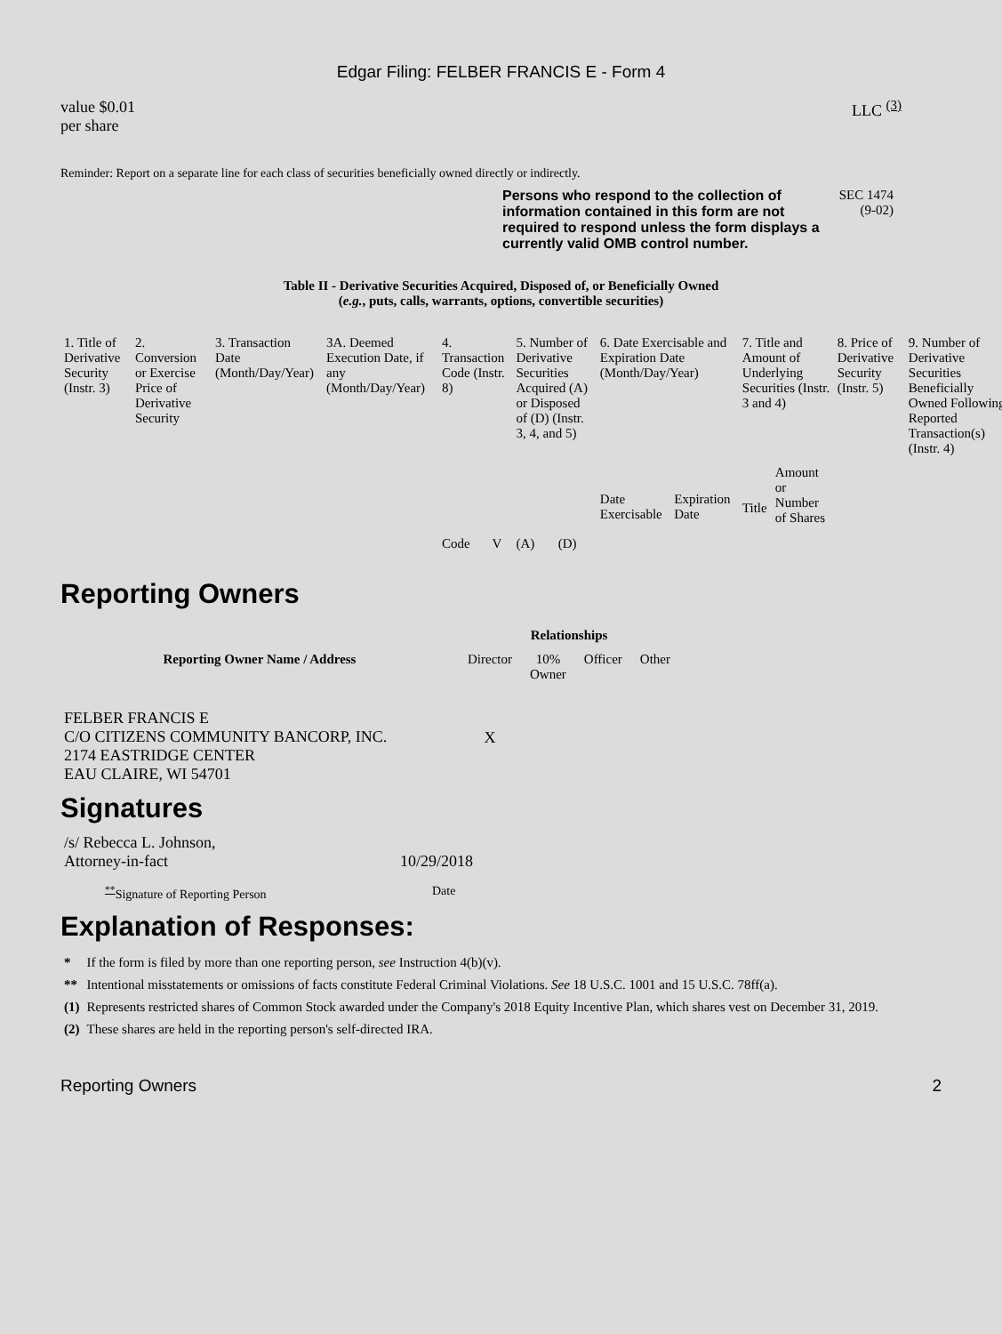Edgar Filing: FELBER FRANCIS E - Form 4
value $0.01
per share
LLC <sup>(3)</sup>
Reminder: Report on a separate line for each class of securities beneficially owned directly or indirectly.
Persons who respond to the collection of information contained in this form are not required to respond unless the form displays a currently valid OMB control number.
SEC 1474
(9-02)
Table II - Derivative Securities Acquired, Disposed of, or Beneficially Owned
(e.g., puts, calls, warrants, options, convertible securities)
| 1. Title of Derivative Security (Instr. 3) | 2. Conversion or Exercise Price of Derivative Security | 3. Transaction Date (Month/Day/Year) | 3A. Deemed Execution Date, if any (Month/Day/Year) | 4. Transaction Code (Instr. 8) | | 5. Number of Derivative Securities Acquired (A) or Disposed of (D) (Instr. 3, 4, and 5) | | 6. Date Exercisable and Expiration Date (Month/Day/Year) | | 7. Title and Amount of Underlying Securities (Instr. 3 and 4) | | 8. Price of Derivative Security (Instr. 5) | 9. Number of Derivative Securities Beneficially Owned Following Reported Transaction(s) (Instr. 4) |
| --- | --- | --- | --- | --- | --- | --- | --- | --- | --- | --- | --- | --- | --- |
| | | | | Code | V | (A) | (D) | Date Exercisable | Expiration Date | Title | Amount or Number of Shares | | |
Reporting Owners
| Reporting Owner Name / Address | Relationships | | | |
| --- | --- | --- | --- | --- |
| | Director | 10% Owner | Officer | Other |
| FELBER FRANCIS E C/O CITIZENS COMMUNITY BANCORP, INC. 2174 EASTRIDGE CENTER EAU CLAIRE, WI 54701 | X | | | |
Signatures
| /s/ Rebecca L. Johnson, Attorney-in-fact | 10/29/2018 |
| <sup>**</sup> Signature of Reporting Person | Date |
Explanation of Responses:
| * | If the form is filed by more than one reporting person, see Instruction 4(b)(v). |
| ** | Intentional misstatements or omissions of facts constitute Federal Criminal Violations. See 18 U.S.C. 1001 and 15 U.S.C. 78ff(a). |
| (1) | Represents restricted shares of Common Stock awarded under the Company's 2018 Equity Incentive Plan, which shares vest on December 31, 2019. |
| (2) | These shares are held in the reporting person's self-directed IRA. |
Reporting Owners 2